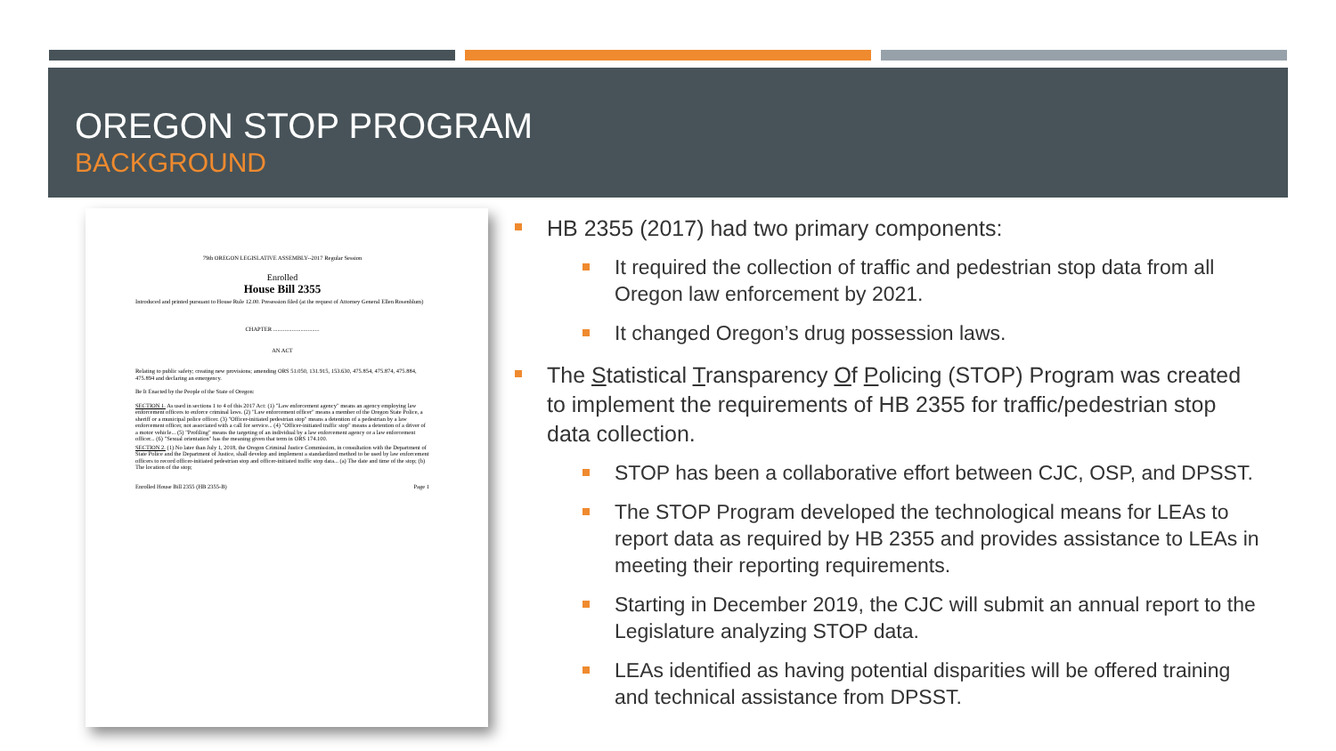OREGON STOP PROGRAM
BACKGROUND
79th OREGON LEGISLATIVE ASSEMBLY--2017 Regular Session
Enrolled
House Bill 2355
Introduced and printed pursuant to House Rule 12.00. Presession filed (at the request of Attorney General Ellen Rosenblum)
CHAPTER ................................
AN ACT
Relating to public safety; creating new provisions; amending ORS 51.050, 131.915, 153.630, 475.854, 475.874, 475.884, 475.894 and declaring an emergency.
Be It Enacted by the People of the State of Oregon:
SECTION 1. As used in sections 1 to 4 of this 2017 Act: (1) "Law enforcement agency" means an agency employing law enforcement officers to enforce criminal laws. (2) "Law enforcement officer" means a member of the Oregon State Police, a sheriff or a municipal police officer. (3) "Officer-initiated pedestrian stop" means a detention of a pedestrian by a law enforcement officer, not associated with a call for service... (4) "Officer-initiated traffic stop" means a detention of a driver of a motor vehicle... (5) "Profiling" means the targeting of an individual by a law enforcement agency or a law enforcement officer... (6) "Sexual orientation" has the meaning given that term in ORS 174.100.
SECTION 2. (1) No later than July 1, 2018, the Oregon Criminal Justice Commission, in consultation with the Department of State Police and the Department of Justice, shall develop and implement a standardized method to be used by law enforcement officers to record officer-initiated pedestrian stop and officer-initiated traffic stop data... (a) The date and time of the stop; (b) The location of the stop;
Enrolled House Bill 2355 (HB 2355-B) Page 1
HB 2355 (2017) had two primary components:
It required the collection of traffic and pedestrian stop data from all Oregon law enforcement by 2021.
It changed Oregon’s drug possession laws.
The Statistical Transparency Of Policing (STOP) Program was created to implement the requirements of HB 2355 for traffic/pedestrian stop data collection.
STOP has been a collaborative effort between CJC, OSP, and DPSST.
The STOP Program developed the technological means for LEAs to report data as required by HB 2355 and provides assistance to LEAs in meeting their reporting requirements.
Starting in December 2019, the CJC will submit an annual report to the Legislature analyzing STOP data.
LEAs identified as having potential disparities will be offered training and technical assistance from DPSST.